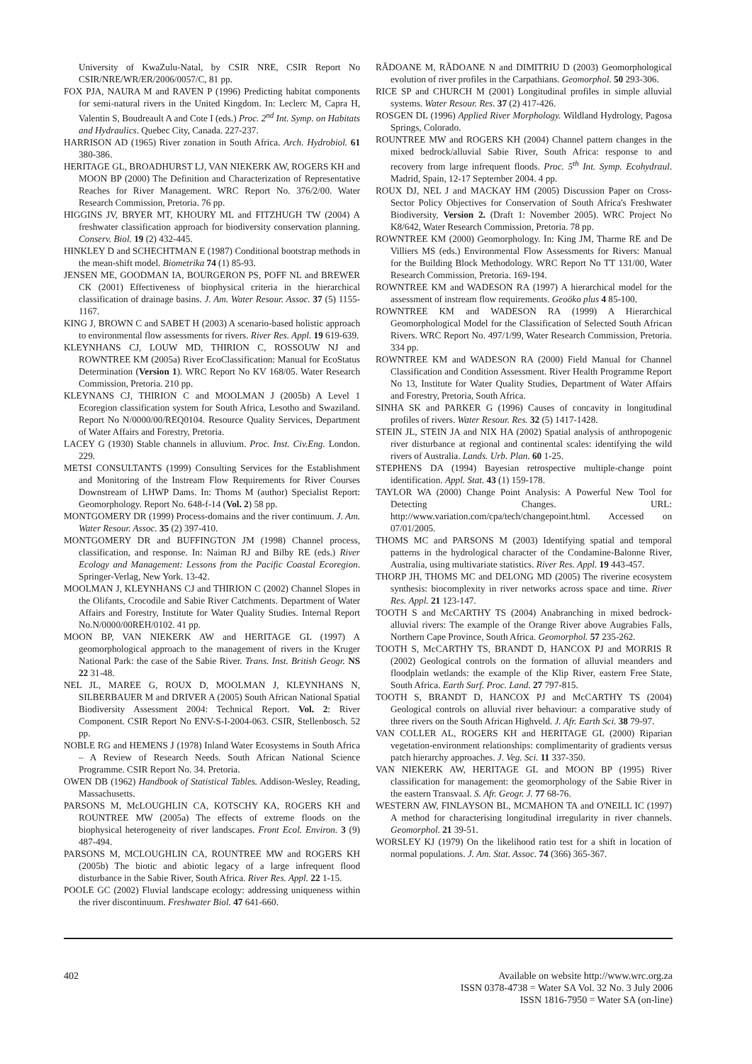University of KwaZulu-Natal, by CSIR NRE, CSIR Report No CSIR/NRE/WR/ER/2006/0057/C, 81 pp.
FOX PJA, NAURA M and RAVEN P (1996) Predicting habitat components for semi-natural rivers in the United Kingdom. In: Leclerc M, Capra H, Valentin S, Boudreault A and Cote I (eds.) Proc. 2<sup>nd</sup> Int. Symp. on Habitats and Hydraulics. Quebec City, Canada. 227-237.
HARRISON AD (1965) River zonation in South Africa. Arch. Hydrobiol. 61 380-386.
HERITAGE GL, BROADHURST LJ, VAN NIEKERK AW, ROGERS KH and MOON BP (2000) The Definition and Characterization of Representative Reaches for River Management. WRC Report No. 376/2/00. Water Research Commission, Pretoria. 76 pp.
HIGGINS JV, BRYER MT, KHOURY ML and FITZHUGH TW (2004) A freshwater classification approach for biodiversity conservation planning. Conserv. Biol. 19 (2) 432-445.
HINKLEY D and SCHECHTMAN E (1987) Conditional bootstrap methods in the mean-shift model. Biometrika 74 (1) 85-93.
JENSEN ME, GOODMAN IA, BOURGERON PS, POFF NL and BREWER CK (2001) Effectiveness of biophysical criteria in the hierarchical classification of drainage basins. J. Am. Water Resour. Assoc. 37 (5) 1155-1167.
KING J, BROWN C and SABET H (2003) A scenario-based holistic approach to environmental flow assessments for rivers. River Res. Appl. 19 619-639.
KLEYNHANS CJ, LOUW MD, THIRION C, ROSSOUW NJ and ROWNTREE KM (2005a) River EcoClassification: Manual for EcoStatus Determination (Version 1). WRC Report No KV 168/05. Water Research Commission, Pretoria. 210 pp.
KLEYNANS CJ, THIRION C and MOOLMAN J (2005b) A Level 1 Ecoregion classification system for South Africa, Lesotho and Swaziland. Report No N/0000/00/REQ0104. Resource Quality Services, Department of Water Affairs and Forestry, Pretoria.
LACEY G (1930) Stable channels in alluvium. Proc. Inst. Civ.Eng. London. 229.
METSI CONSULTANTS (1999) Consulting Services for the Establishment and Monitoring of the Instream Flow Requirements for River Courses Downstream of LHWP Dams. In: Thoms M (author) Specialist Report: Geomorphology. Report No. 648-f-14 (Vol. 2) 58 pp.
MONTGOMERY DR (1999) Process-domains and the river continuum. J. Am. Water Resour. Assoc. 35 (2) 397-410.
MONTGOMERY DR and BUFFINGTON JM (1998) Channel process, classification, and response. In: Naiman RJ and Bilby RE (eds.) River Ecology and Management: Lessons from the Pacific Coastal Ecoregion. Springer-Verlag, New York. 13-42.
MOOLMAN J, KLEYNHANS CJ and THIRION C (2002) Channel Slopes in the Olifants, Crocodile and Sabie River Catchments. Department of Water Affairs and Forestry, Institute for Water Quality Studies. Internal Report No.N/0000/00REH/0102. 41 pp.
MOON BP, VAN NIEKERK AW and HERITAGE GL (1997) A geomorphological approach to the management of rivers in the Kruger National Park: the case of the Sabie River. Trans. Inst. British Geogr. NS 22 31-48.
NEL JL, MAREE G, ROUX D, MOOLMAN J, KLEYNHANS N, SILBERBAUER M and DRIVER A (2005) South African National Spatial Biodiversity Assessment 2004: Technical Report. Vol. 2: River Component. CSIR Report No ENV-S-I-2004-063. CSIR, Stellenbosch. 52 pp.
NOBLE RG and HEMENS J (1978) Inland Water Ecosystems in South Africa – A Review of Research Needs. South African National Science Programme. CSIR Report No. 34. Pretoria.
OWEN DB (1962) Handbook of Statistical Tables. Addison-Wesley, Reading, Massachusetts.
PARSONS M, McLOUGHLIN CA, KOTSCHY KA, ROGERS KH and ROUNTREE MW (2005a) The effects of extreme floods on the biophysical heterogeneity of river landscapes. Front Ecol. Environ. 3 (9) 487-494.
PARSONS M, MCLOUGHLIN CA, ROUNTREE MW and ROGERS KH (2005b) The biotic and abiotic legacy of a large infrequent flood disturbance in the Sabie River, South Africa. River Res. Appl. 22 1-15.
POOLE GC (2002) Fluvial landscape ecology: addressing uniqueness within the river discontinuum. Freshwater Biol. 47 641-660.
RĂDOANE M, RĂDOANE N and DIMITRIU D (2003) Geomorphological evolution of river profiles in the Carpathians. Geomorphol. 50 293-306.
RICE SP and CHURCH M (2001) Longitudinal profiles in simple alluvial systems. Water Resour. Res. 37 (2) 417-426.
ROSGEN DL (1996) Applied River Morphology. Wildland Hydrology, Pagosa Springs, Colorado.
ROUNTREE MW and ROGERS KH (2004) Channel pattern changes in the mixed bedrock/alluvial Sabie River, South Africa: response to and recovery from large infrequent floods. Proc. 5<sup>th</sup> Int. Symp. Ecohydraul. Madrid, Spain, 12-17 September 2004. 4 pp.
ROUX DJ, NEL J and MACKAY HM (2005) Discussion Paper on Cross-Sector Policy Objectives for Conservation of South Africa's Freshwater Biodiversity, Version 2. (Draft 1: November 2005). WRC Project No K8/642, Water Research Commission, Pretoria. 78 pp.
ROWNTREE KM (2000) Geomorphology. In: King JM, Tharme RE and De Villiers MS (eds.) Environmental Flow Assessments for Rivers: Manual for the Building Block Methodology. WRC Report No TT 131/00, Water Research Commission, Pretoria. 169-194.
ROWNTREE KM and WADESON RA (1997) A hierarchical model for the assessment of instream flow requirements. Geoöko plus 4 85-100.
ROWNTREE KM and WADESON RA (1999) A Hierarchical Geomorphological Model for the Classification of Selected South African Rivers. WRC Report No. 497/1/99, Water Research Commission, Pretoria. 334 pp.
ROWNTREE KM and WADESON RA (2000) Field Manual for Channel Classification and Condition Assessment. River Health Programme Report No 13, Institute for Water Quality Studies, Department of Water Affairs and Forestry, Pretoria, South Africa.
SINHA SK and PARKER G (1996) Causes of concavity in longitudinal profiles of rivers. Water Resour. Res. 32 (5) 1417-1428.
STEIN JL, STEIN JA and NIX HA (2002) Spatial analysis of anthropogenic river disturbance at regional and continental scales: identifying the wild rivers of Australia. Lands. Urb. Plan. 60 1-25.
STEPHENS DA (1994) Bayesian retrospective multiple-change point identification. Appl. Stat. 43 (1) 159-178.
TAYLOR WA (2000) Change Point Analysis: A Powerful New Tool for Detecting Changes. URL: http://www.variation.com/cpa/tech/changepoint.html. Accessed on 07/01/2005.
THOMS MC and PARSONS M (2003) Identifying spatial and temporal patterns in the hydrological character of the Condamine-Balonne River, Australia, using multivariate statistics. River Res. Appl. 19 443-457.
THORP JH, THOMS MC and DELONG MD (2005) The riverine ecosystem synthesis: biocomplexity in river networks across space and time. River Res. Appl. 21 123-147.
TOOTH S and McCARTHY TS (2004) Anabranching in mixed bedrock-alluvial rivers: The example of the Orange River above Augrabies Falls, Northern Cape Province, South Africa. Geomorphol. 57 235-262.
TOOTH S, McCARTHY TS, BRANDT D, HANCOX PJ and MORRIS R (2002) Geological controls on the formation of alluvial meanders and floodplain wetlands: the example of the Klip River, eastern Free State, South Africa. Earth Surf. Proc. Land. 27 797-815.
TOOTH S, BRANDT D, HANCOX PJ and McCARTHY TS (2004) Geological controls on alluvial river behaviour: a comparative study of three rivers on the South African Highveld. J. Afr. Earth Sci. 38 79-97.
VAN COLLER AL, ROGERS KH and HERITAGE GL (2000) Riparian vegetation-environment relationships: complimentarity of gradients versus patch hierarchy approaches. J. Veg. Sci. 11 337-350.
VAN NIEKERK AW, HERITAGE GL and MOON BP (1995) River classification for management: the geomorphology of the Sabie River in the eastern Transvaal. S. Afr. Geogr. J. 77 68-76.
WESTERN AW, FINLAYSON BL, MCMAHON TA and O'NEILL IC (1997) A method for characterising longitudinal irregularity in river channels. Geomorphol. 21 39-51.
WORSLEY KJ (1979) On the likelihood ratio test for a shift in location of normal populations. J. Am. Stat. Assoc. 74 (366) 365-367.
402 Available on website http://www.wrc.org.za
ISSN 0378-4738 = Water SA Vol. 32 No. 3 July 2006
ISSN 1816-7950 = Water SA (on-line)